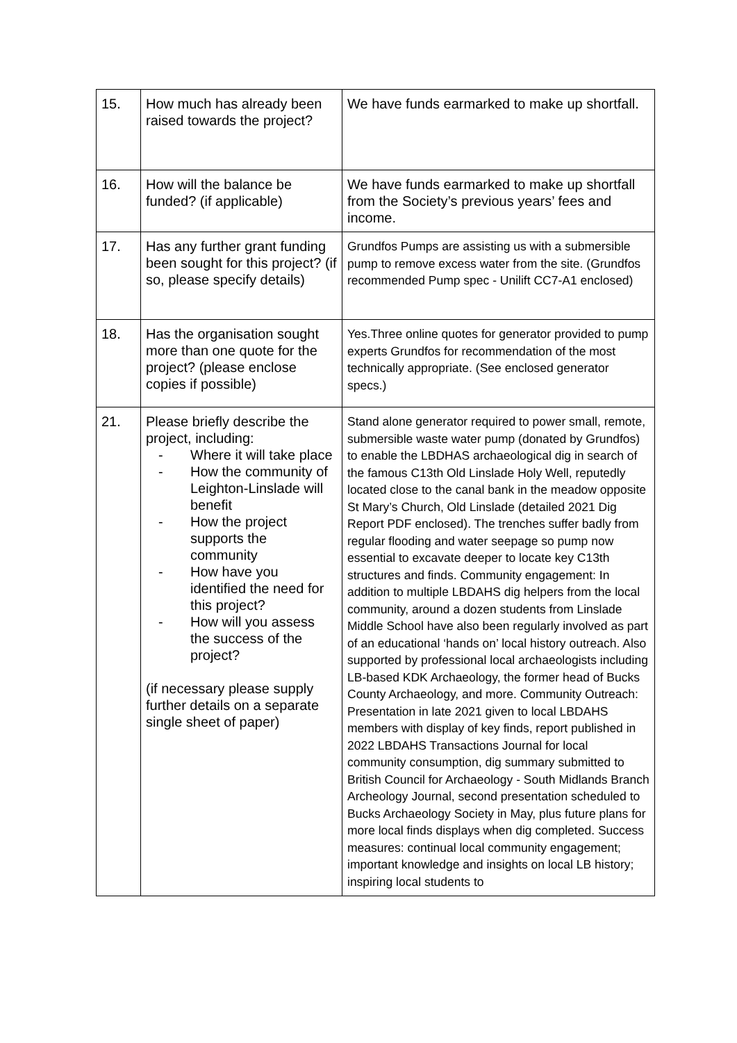| 15. | How much has already been raised towards the project? | We have funds earmarked to make up shortfall. |
| 16. | How will the balance be funded? (if applicable) | We have funds earmarked to make up shortfall from the Society’s previous years’ fees and income. |
| 17. | Has any further grant funding been sought for this project? (if so, please specify details) | Grundfos Pumps are assisting us with a submersible pump to remove excess water from the site. (Grundfos recommended Pump spec - Unilift CC7-A1 enclosed) |
| 18. | Has the organisation sought more than one quote for the project? (please enclose copies if possible) | Yes.Three online quotes for generator provided to pump experts Grundfos for recommendation of the most technically appropriate. (See enclosed generator specs.) |
| 21. | Please briefly describe the project, including: - Where it will take place - How the community of Leighton-Linslade will benefit - How the project supports the community - How have you identified the need for this project? - How will you assess the success of the project? (if necessary please supply further details on a separate single sheet of paper) | Stand alone generator required to power small, remote, submersible waste water pump (donated by Grundfos) to enable the LBDHAS archaeological dig in search of the famous C13th Old Linslade Holy Well, reputedly located close to the canal bank in the meadow opposite St Mary’s Church, Old Linslade (detailed 2021 Dig Report PDF enclosed). The trenches suffer badly from regular flooding and water seepage so pump now essential to excavate deeper to locate key C13th structures and finds. Community engagement: In addition to multiple LBDAHS dig helpers from the local community, around a dozen students from Linslade Middle School have also been regularly involved as part of an educational ‘hands on’ local history outreach. Also supported by professional local archaeologists including LB-based KDK Archaeology, the former head of Bucks County Archaeology, and more. Community Outreach: Presentation in late 2021 given to local LBDAHS members with display of key finds, report published in 2022 LBDAHS Transactions Journal for local community consumption, dig summary submitted to British Council for Archaeology - South Midlands Branch Archeology Journal, second presentation scheduled to Bucks Archaeology Society in May, plus future plans for more local finds displays when dig completed. Success measures: continual local community engagement; important knowledge and insights on local LB history; inspiring local students to |